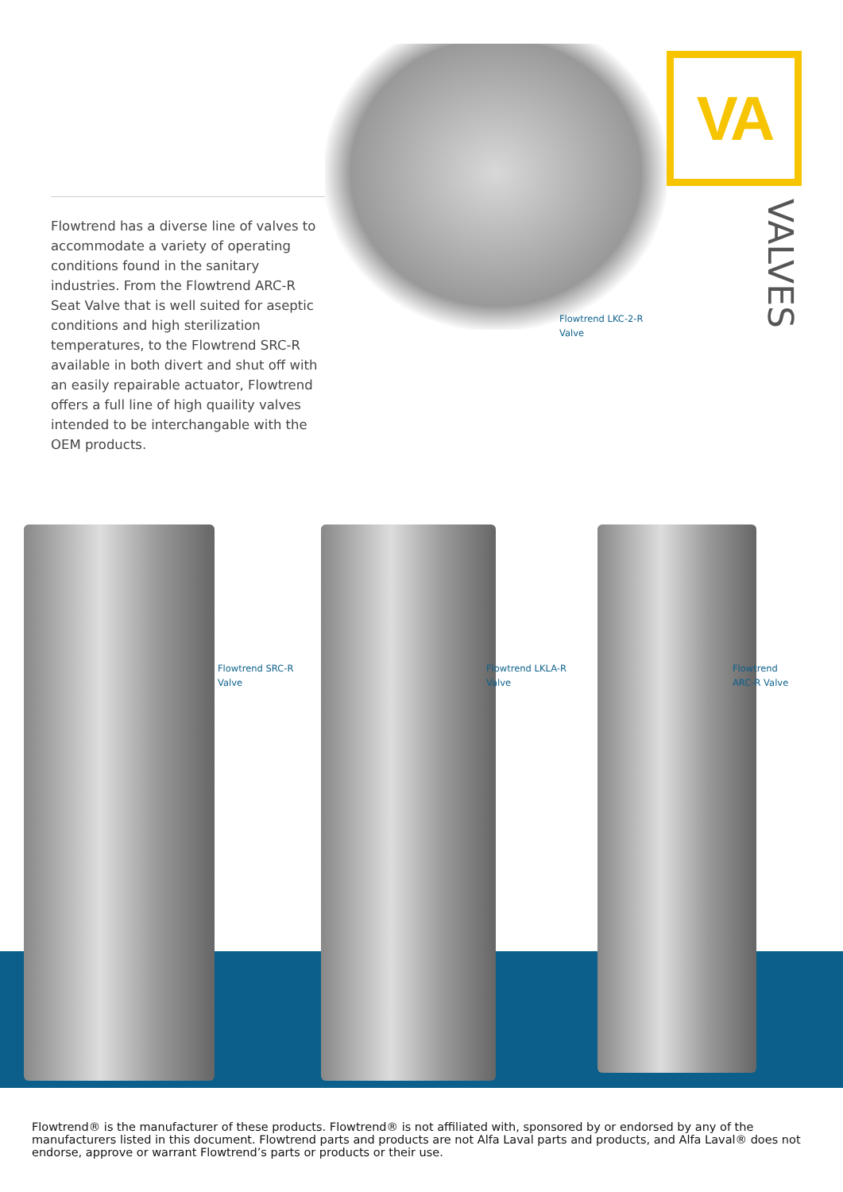Flowtrend has a diverse line of valves to accommodate a variety of operating conditions found in the sanitary industries. From the Flowtrend ARC-R Seat Valve that is well suited for aseptic conditions and high sterilization temperatures, to the Flowtrend SRC-R available in both divert and shut off with an easily repairable actuator, Flowtrend offers a full line of high quaility valves intended to be interchangable with the OEM products.
Flowtrend LKC-2-R Valve
VA
VALVES
Flowtrend SRC-R
Valve
Flowtrend LKLA-R
Valve
Flowtrend
ARC-R Valve
Flowtrend® is the manufacturer of these products. Flowtrend® is not affiliated with, sponsored by or endorsed by any of the manufacturers listed in this document. Flowtrend parts and products are not Alfa Laval parts and products, and Alfa Laval® does not endorse, approve or warrant Flowtrend’s parts or products or their use.